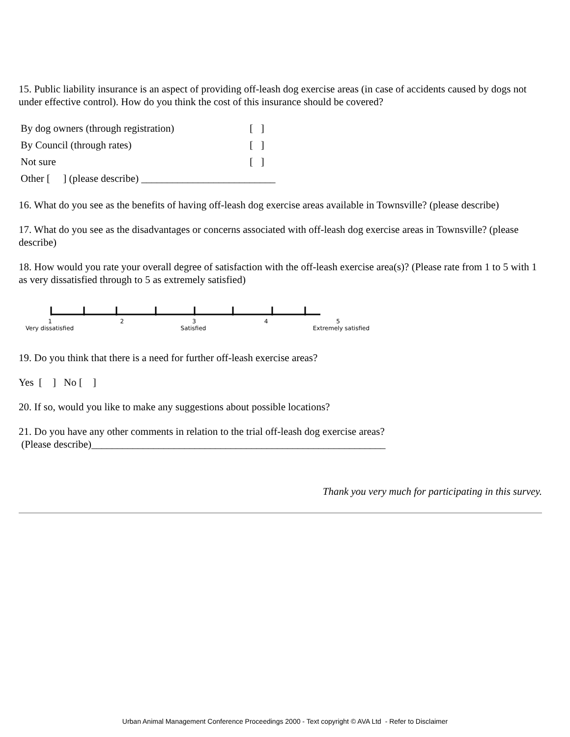15. Public liability insurance is an aspect of providing off-leash dog exercise areas (in case of accidents caused by dogs not under effective control). How do you think the cost of this insurance should be covered?
| By dog owners (through registration) | [ ] |
| By Council (through rates) | [ ] |
| Not sure | [ ] |
| Other [ ] (please describe) __________________________ | |
16. What do you see as the benefits of having off-leash dog exercise areas available in Townsville? (please describe)
17. What do you see as the disadvantages or concerns associated with off-leash dog exercise areas in Townsville? (please describe)
18. How would you rate your overall degree of satisfaction with the off-leash exercise area(s)? (Please rate from 1 to 5 with 1 as very dissatisfied through to 5 as extremely satisfied)
1 2 3 4 5
Very dissatisfied Satisfied Extremely satisfied
19. Do you think that there is a need for further off-leash exercise areas?
Yes [ ] No [ ]
20. If so, would you like to make any suggestions about possible locations?
21. Do you have any other comments in relation to the trial off-leash dog exercise areas?
(Please describe)_________________________________________________________
Thank you very much for participating in this survey.
Urban Animal Management Conference Proceedings 2000 - Text copyright © AVA Ltd - Refer to Disclaimer